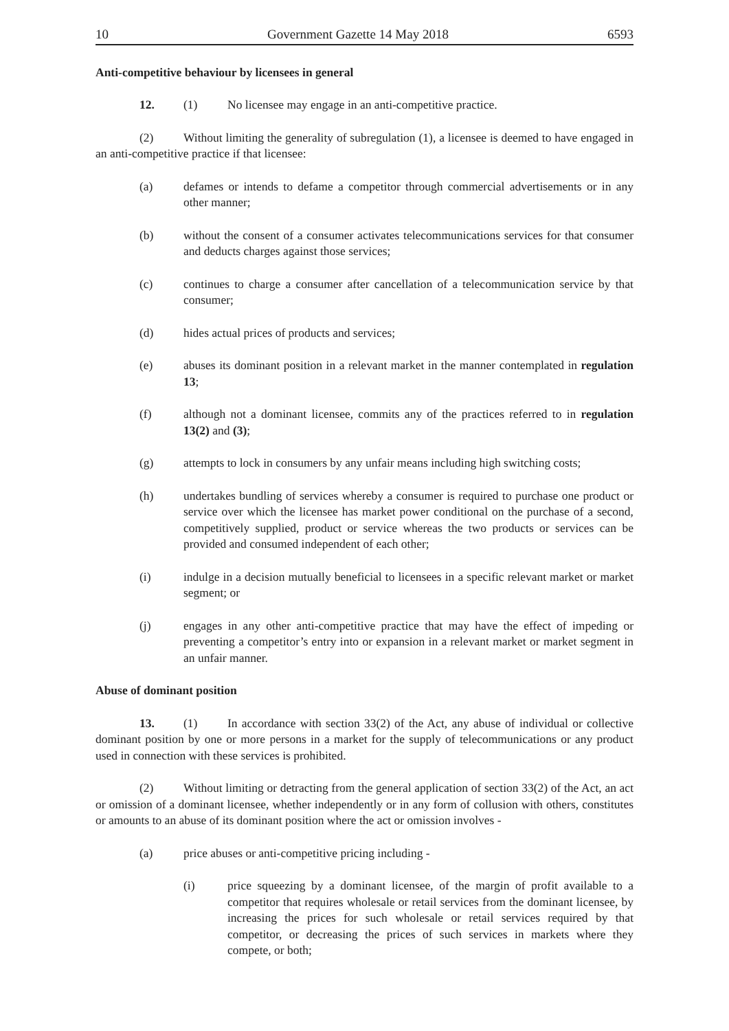10 Government Gazette 14 May 2018 6593
Anti-competitive behaviour by licensees in general
12. (1) No licensee may engage in an anti-competitive practice.
(2) Without limiting the generality of subregulation (1), a licensee is deemed to have engaged in an anti-competitive practice if that licensee:
(a) defames or intends to defame a competitor through commercial advertisements or in any other manner;
(b) without the consent of a consumer activates telecommunications services for that consumer and deducts charges against those services;
(c) continues to charge a consumer after cancellation of a telecommunication service by that consumer;
(d) hides actual prices of products and services;
(e) abuses its dominant position in a relevant market in the manner contemplated in regulation 13;
(f) although not a dominant licensee, commits any of the practices referred to in regulation 13(2) and (3);
(g) attempts to lock in consumers by any unfair means including high switching costs;
(h) undertakes bundling of services whereby a consumer is required to purchase one product or service over which the licensee has market power conditional on the purchase of a second, competitively supplied, product or service whereas the two products or services can be provided and consumed independent of each other;
(i) indulge in a decision mutually beneficial to licensees in a specific relevant market or market segment; or
(j) engages in any other anti-competitive practice that may have the effect of impeding or preventing a competitor’s entry into or expansion in a relevant market or market segment in an unfair manner.
Abuse of dominant position
13. (1) In accordance with section 33(2) of the Act, any abuse of individual or collective dominant position by one or more persons in a market for the supply of telecommunications or any product used in connection with these services is prohibited.
(2) Without limiting or detracting from the general application of section 33(2) of the Act, an act or omission of a dominant licensee, whether independently or in any form of collusion with others, constitutes or amounts to an abuse of its dominant position where the act or omission involves -
(a) price abuses or anti-competitive pricing including -
(i) price squeezing by a dominant licensee, of the margin of profit available to a competitor that requires wholesale or retail services from the dominant licensee, by increasing the prices for such wholesale or retail services required by that competitor, or decreasing the prices of such services in markets where they compete, or both;